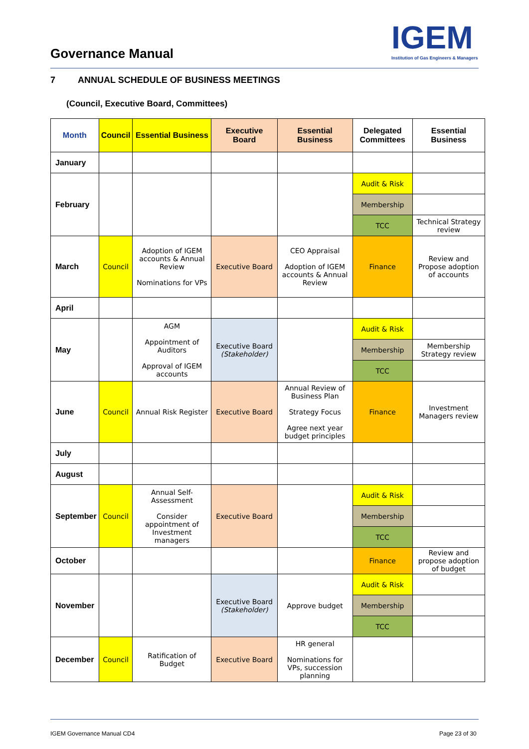Governance Manual
IGEM
Institution of Gas Engineers & Managers
7 ANNUAL SCHEDULE OF BUSINESS MEETINGS
(Council, Executive Board, Committees)
| Month | Council | Essential Business | Executive Board | Essential Business | Delegated Committees | Essential Business |
| --- | --- | --- | --- | --- | --- | --- |
| January | | | | | | |
| February | | | | | Audit & Risk | |
| | | | | | Membership | |
| | | | | | TCC | Technical Strategy review |
| March | Council | Adoption of IGEM accounts & Annual Review Nominations for VPs | Executive Board | CEO Appraisal Adoption of IGEM accounts & Annual Review | Finance | Review and Propose adoption of accounts |
| April | | | | | | |
| May | | AGM Appointment of Auditors Approval of IGEM accounts | Executive Board (Stakeholder) | | Audit & Risk | |
| | | | | | Membership | Membership Strategy review |
| | | | | | TCC | |
| June | Council | Annual Risk Register | Executive Board | Annual Review of Business Plan Strategy Focus Agree next year budget principles | Finance | Investment Managers review |
| July | | | | | | |
| August | | | | | | |
| September | Council | Annual Self-Assessment Consider appointment of Investment managers | Executive Board | | Audit & Risk | |
| | | | | | Membership | |
| | | | | | TCC | |
| October | | | | | Finance | Review and propose adoption of budget |
| November | | | Executive Board (Stakeholder) | Approve budget | Audit & Risk | |
| | | | | | Membership | |
| | | | | | TCC | |
| December | Council | Ratification of Budget | Executive Board | HR general Nominations for VPs, succession planning | | |
IGEM Governance Manual CD4 Page 23 of 30